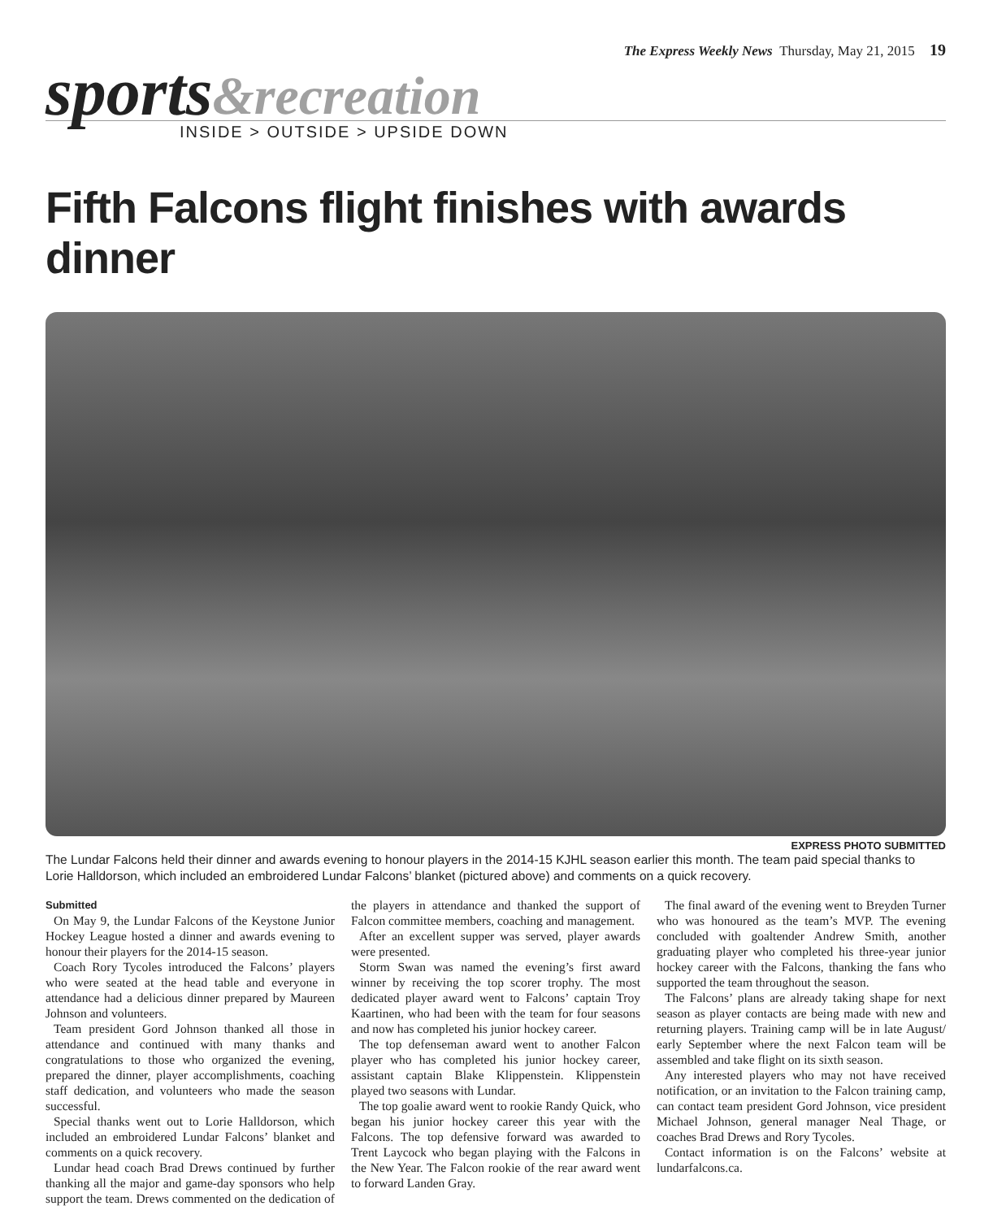The Express Weekly News Thursday, May 21, 2015 19
sports &recreation
INSIDE > OUTSIDE > UPSIDE DOWN
Fifth Falcons flight finishes with awards dinner
EXPRESS PHOTO SUBMITTED
The Lundar Falcons held their dinner and awards evening to honour players in the 2014-15 KJHL season earlier this month. The team paid special thanks to Lorie Halldorson, which included an embroidered Lundar Falcons’ blanket (pictured above) and comments on a quick recovery.
Submitted
On May 9, the Lundar Falcons of the Keystone Junior Hockey League hosted a dinner and awards evening to honour their players for the 2014-15 season.
Coach Rory Tycoles introduced the Falcons’ players who were seated at the head table and everyone in attendance had a delicious dinner prepared by Maureen Johnson and volunteers.
Team president Gord Johnson thanked all those in attendance and continued with many thanks and congratulations to those who organized the evening, prepared the dinner, player accomplishments, coaching staff dedication, and volunteers who made the season successful.
Special thanks went out to Lorie Halldorson, which included an embroidered Lundar Falcons’ blanket and comments on a quick recovery.
Lundar head coach Brad Drews continued by further thanking all the major and game-day sponsors who help support the team. Drews commented on the dedication of the players in attendance and thanked the support of Falcon committee members, coaching and management.
After an excellent supper was served, player awards were presented.
Storm Swan was named the evening’s first award winner by receiving the top scorer trophy. The most dedicated player award went to Falcons’ captain Troy Kaartinen, who had been with the team for four seasons and now has completed his junior hockey career.
The top defenseman award went to another Falcon player who has completed his junior hockey career, assistant captain Blake Klippenstein. Klippenstein played two seasons with Lundar.
The top goalie award went to rookie Randy Quick, who began his junior hockey career this year with the Falcons. The top defensive forward was awarded to Trent Laycock who began playing with the Falcons in the New Year. The Falcon rookie of the rear award went to forward Landen Gray.
The final award of the evening went to Breyden Turner who was honoured as the team’s MVP. The evening concluded with goaltender Andrew Smith, another graduating player who completed his three-year junior hockey career with the Falcons, thanking the fans who supported the team throughout the season.
The Falcons’ plans are already taking shape for next season as player contacts are being made with new and returning players. Training camp will be in late August/ early September where the next Falcon team will be assembled and take flight on its sixth season.
Any interested players who may not have received notification, or an invitation to the Falcon training camp, can contact team president Gord Johnson, vice president Michael Johnson, general manager Neal Thage, or coaches Brad Drews and Rory Tycoles.
Contact information is on the Falcons’ website at lundarfalcons.ca.